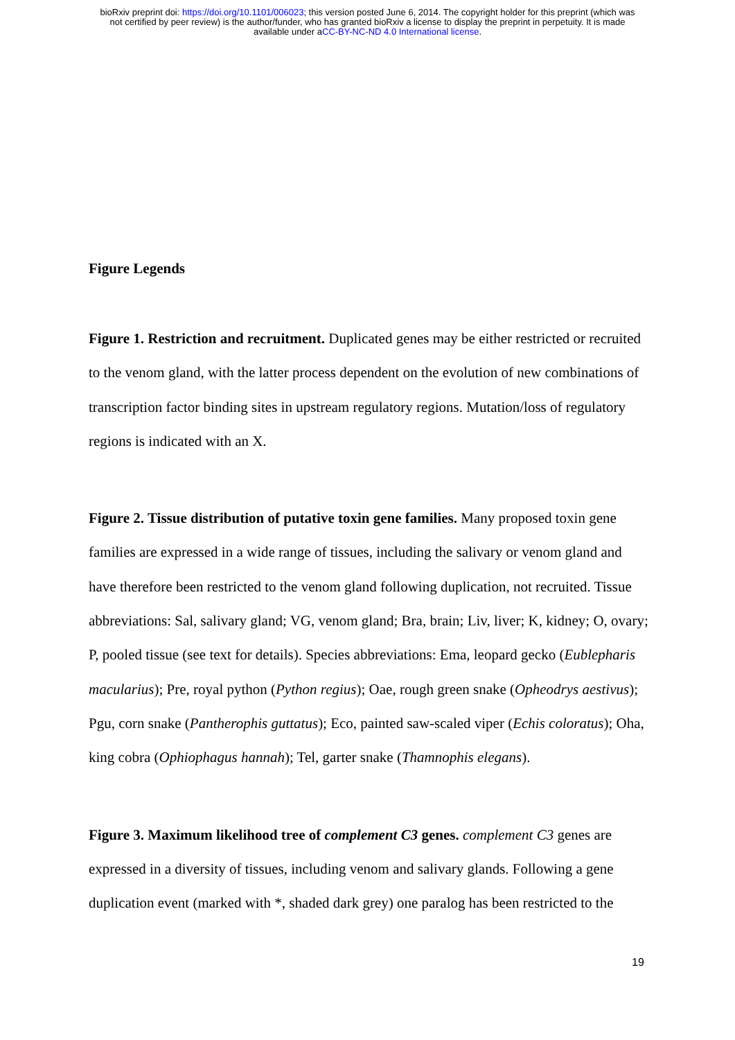bioRxiv preprint doi: https://doi.org/10.1101/006023; this version posted June 6, 2014. The copyright holder for this preprint (which was
not certified by peer review) is the author/funder, who has granted bioRxiv a license to display the preprint in perpetuity. It is made
available under aCC-BY-NC-ND 4.0 International license.
Figure Legends
Figure 1. Restriction and recruitment. Duplicated genes may be either restricted or recruited to the venom gland, with the latter process dependent on the evolution of new combinations of transcription factor binding sites in upstream regulatory regions. Mutation/loss of regulatory regions is indicated with an X.
Figure 2. Tissue distribution of putative toxin gene families. Many proposed toxin gene families are expressed in a wide range of tissues, including the salivary or venom gland and have therefore been restricted to the venom gland following duplication, not recruited. Tissue abbreviations: Sal, salivary gland; VG, venom gland; Bra, brain; Liv, liver; K, kidney; O, ovary; P, pooled tissue (see text for details). Species abbreviations: Ema, leopard gecko (Eublepharis macularius); Pre, royal python (Python regius); Oae, rough green snake (Opheodrys aestivus); Pgu, corn snake (Pantherophis guttatus); Eco, painted saw-scaled viper (Echis coloratus); Oha, king cobra (Ophiophagus hannah); Tel, garter snake (Thamnophis elegans).
Figure 3. Maximum likelihood tree of complement C3 genes. complement C3 genes are expressed in a diversity of tissues, including venom and salivary glands. Following a gene duplication event (marked with *, shaded dark grey) one paralog has been restricted to the
19